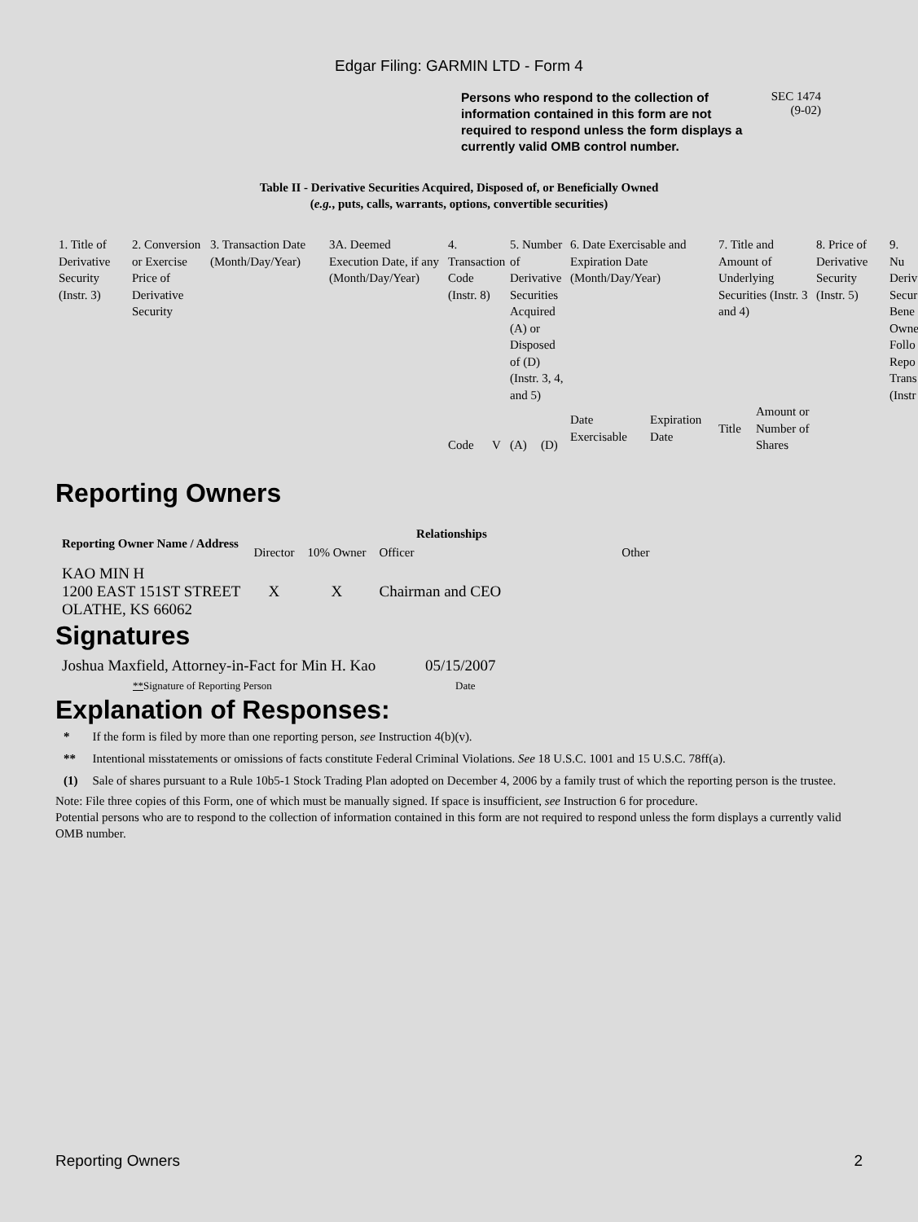Edgar Filing: GARMIN LTD - Form 4
Persons who respond to the collection of information contained in this form are not required to respond unless the form displays a currently valid OMB control number.
SEC 1474
(9-02)
Table II - Derivative Securities Acquired, Disposed of, or Beneficially Owned
(e.g., puts, calls, warrants, options, convertible securities)
| 1. Title of Derivative Security (Instr. 3) | 2. Conversion or Exercise Price of Derivative Security | 3. Transaction Date (Month/Day/Year) | 3A. Deemed Execution Date, if any (Month/Day/Year) | 4. Transaction Code (Instr. 8) | | 5. Number of Derivative Securities Acquired (A) or Disposed of (D) (Instr. 3, 4, and 5) | | 6. Date Exercisable and Expiration Date (Month/Day/Year) | | 7. Title and Amount of Underlying Securities (Instr. 3 and 4) | | 8. Price of Derivative Security (Instr. 5) | 9. Nu Deriv Secur Bene Owne Follo Repo Trans (Instr |
| | | | | Code | V | (A) | (D) | Date Exercisable | Expiration Date | Title | Amount or Number of Shares | | |
Reporting Owners
| Reporting Owner Name / Address | Relationships | | | |
| --- | --- | --- | --- | --- |
| | Director | 10% Owner | Officer | Other |
| KAO MIN H 1200 EAST 151ST STREET OLATHE, KS 66062 | X | X | Chairman and CEO | |
Signatures
| Joshua Maxfield, Attorney-in-Fact for Min H. Kao | 05/15/2007 |
| ** Signature of Reporting Person | Date |
Explanation of Responses:
| * | If the form is filed by more than one reporting person, see Instruction 4(b)(v). |
| ** | Intentional misstatements or omissions of facts constitute Federal Criminal Violations. See 18 U.S.C. 1001 and 15 U.S.C. 78ff(a). |
| (1) | Sale of shares pursuant to a Rule 10b5-1 Stock Trading Plan adopted on December 4, 2006 by a family trust of which the reporting person is the trustee. |
Note: File three copies of this Form, one of which must be manually signed. If space is insufficient, see Instruction 6 for procedure.
Potential persons who are to respond to the collection of information contained in this form are not required to respond unless the form displays a currently valid OMB number.
Reporting Owners 2